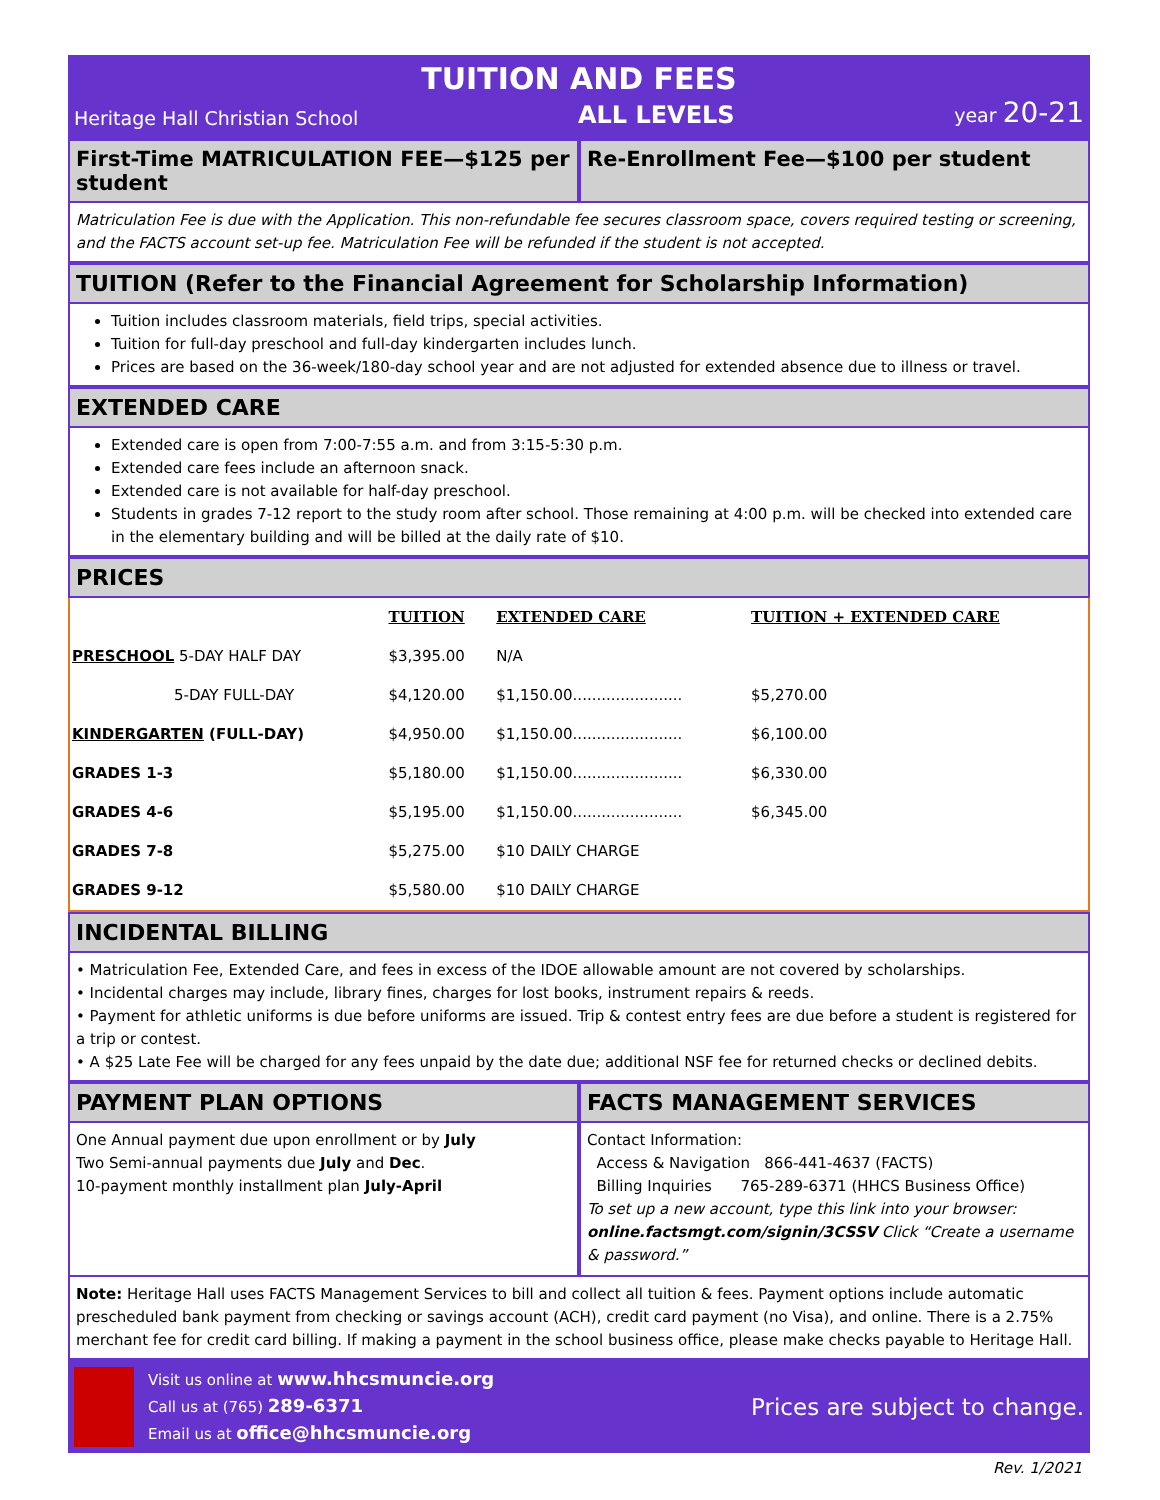TUITION AND FEES
Heritage Hall Christian School ALL LEVELS year 20-21
First-Time MATRICULATION FEE—$125 per student
Re-Enrollment Fee—$100 per student
Matriculation Fee is due with the Application. This non-refundable fee secures classroom space, covers required testing or screening, and the FACTS account set-up fee. Matriculation Fee will be refunded if the student is not accepted.
TUITION (Refer to the Financial Agreement for Scholarship Information)
Tuition includes classroom materials, field trips, special activities.
Tuition for full-day preschool and full-day kindergarten includes lunch.
Prices are based on the 36-week/180-day school year and are not adjusted for extended absence due to illness or travel.
EXTENDED CARE
Extended care is open from 7:00-7:55 a.m. and from 3:15-5:30 p.m.
Extended care fees include an afternoon snack.
Extended care is not available for half-day preschool.
Students in grades 7-12 report to the study room after school. Those remaining at 4:00 p.m. will be checked into extended care in the elementary building and will be billed at the daily rate of $10.
PRICES
| | TUITION | EXTENDED CARE | TUITION + EXTENDED CARE |
| --- | --- | --- | --- |
| PRESCHOOL 5-DAY HALF DAY | $3,395.00 | N/A | |
| 5-DAY FULL-DAY | $4,120.00 | $1,150.00....................... | $5,270.00 |
| KINDERGARTEN (FULL-DAY) | $4,950.00 | $1,150.00....................... | $6,100.00 |
| GRADES 1-3 | $5,180.00 | $1,150.00....................... | $6,330.00 |
| GRADES 4-6 | $5,195.00 | $1,150.00....................... | $6,345.00 |
| GRADES 7-8 | $5,275.00 | $10 DAILY CHARGE | |
| GRADES 9-12 | $5,580.00 | $10 DAILY CHARGE | |
INCIDENTAL BILLING
• Matriculation Fee, Extended Care, and fees in excess of the IDOE allowable amount are not covered by scholarships.
• Incidental charges may include, library fines, charges for lost books, instrument repairs & reeds.
• Payment for athletic uniforms is due before uniforms are issued. Trip & contest entry fees are due before a student is registered for a trip or contest.
• A $25 Late Fee will be charged for any fees unpaid by the date due; additional NSF fee for returned checks or declined debits.
PAYMENT PLAN OPTIONS
One Annual payment due upon enrollment or by July
Two Semi-annual payments due July and Dec.
10-payment monthly installment plan July-April
FACTS MANAGEMENT SERVICES
Contact Information:
Access & Navigation 866-441-4637 (FACTS)
Billing Inquiries 765-289-6371 (HHCS Business Office)
To set up a new account, type this link into your browser:
online.factsmgt.com/signin/3CSSV Click “Create a username & password.”
Note: Heritage Hall uses FACTS Management Services to bill and collect all tuition & fees. Payment options include automatic prescheduled bank payment from checking or savings account (ACH), credit card payment (no Visa), and online. There is a 2.75% merchant fee for credit card billing. If making a payment in the school business office, please make checks payable to Heritage Hall.
Visit us online at www.hhcsmuncie.org
Call us at (765) 289-6371
Email us at office@hhcsmuncie.org
Prices are subject to change.
Rev. 1/2021